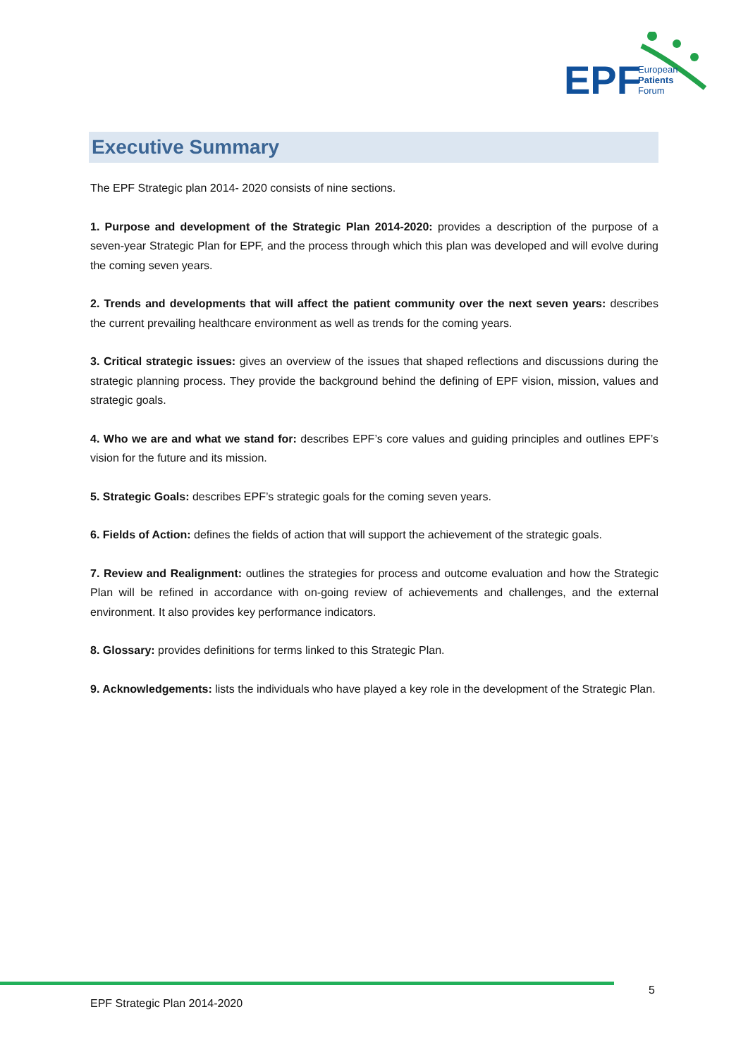EPF
European
Patients
Forum
Executive Summary
The EPF Strategic plan 2014- 2020 consists of nine sections.
1. Purpose and development of the Strategic Plan 2014-2020: provides a description of the purpose of a seven-year Strategic Plan for EPF, and the process through which this plan was developed and will evolve during the coming seven years.
2. Trends and developments that will affect the patient community over the next seven years: describes the current prevailing healthcare environment as well as trends for the coming years.
3. Critical strategic issues: gives an overview of the issues that shaped reflections and discussions during the strategic planning process. They provide the background behind the defining of EPF vision, mission, values and strategic goals.
4. Who we are and what we stand for: describes EPF’s core values and guiding principles and outlines EPF’s vision for the future and its mission.
5. Strategic Goals: describes EPF’s strategic goals for the coming seven years.
6. Fields of Action: defines the fields of action that will support the achievement of the strategic goals.
7. Review and Realignment: outlines the strategies for process and outcome evaluation and how the Strategic Plan will be refined in accordance with on-going review of achievements and challenges, and the external environment. It also provides key performance indicators.
8. Glossary: provides definitions for terms linked to this Strategic Plan.
9. Acknowledgements: lists the individuals who have played a key role in the development of the Strategic Plan.
5
EPF Strategic Plan 2014-2020